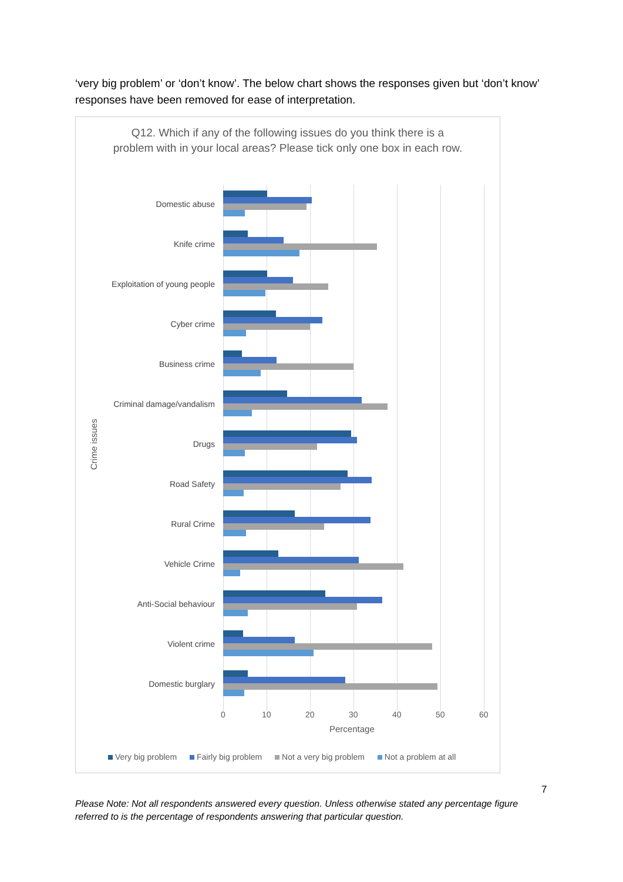‘very big problem’ or ‘don’t know’. The below chart shows the responses given but ‘don’t know’ responses have been removed for ease of interpretation.
Q12. Which if any of the following issues do you think there is a problem with in your local areas? Please tick only one box in each row.
Crime issues
Domestic abuse
Knife crime
Exploitation of young people
Cyber crime
Business crime
Criminal damage/vandalism
Drugs
Road Safety
Rural Crime
Vehicle Crime
Anti-Social behaviour
Violent crime
Domestic burglary
0 10 20 30 40 50 60
Percentage
Very big problem Fairly big problem Not a very big problem Not a problem at all
7
Please Note: Not all respondents answered every question. Unless otherwise stated any percentage figure referred to is the percentage of respondents answering that particular question.